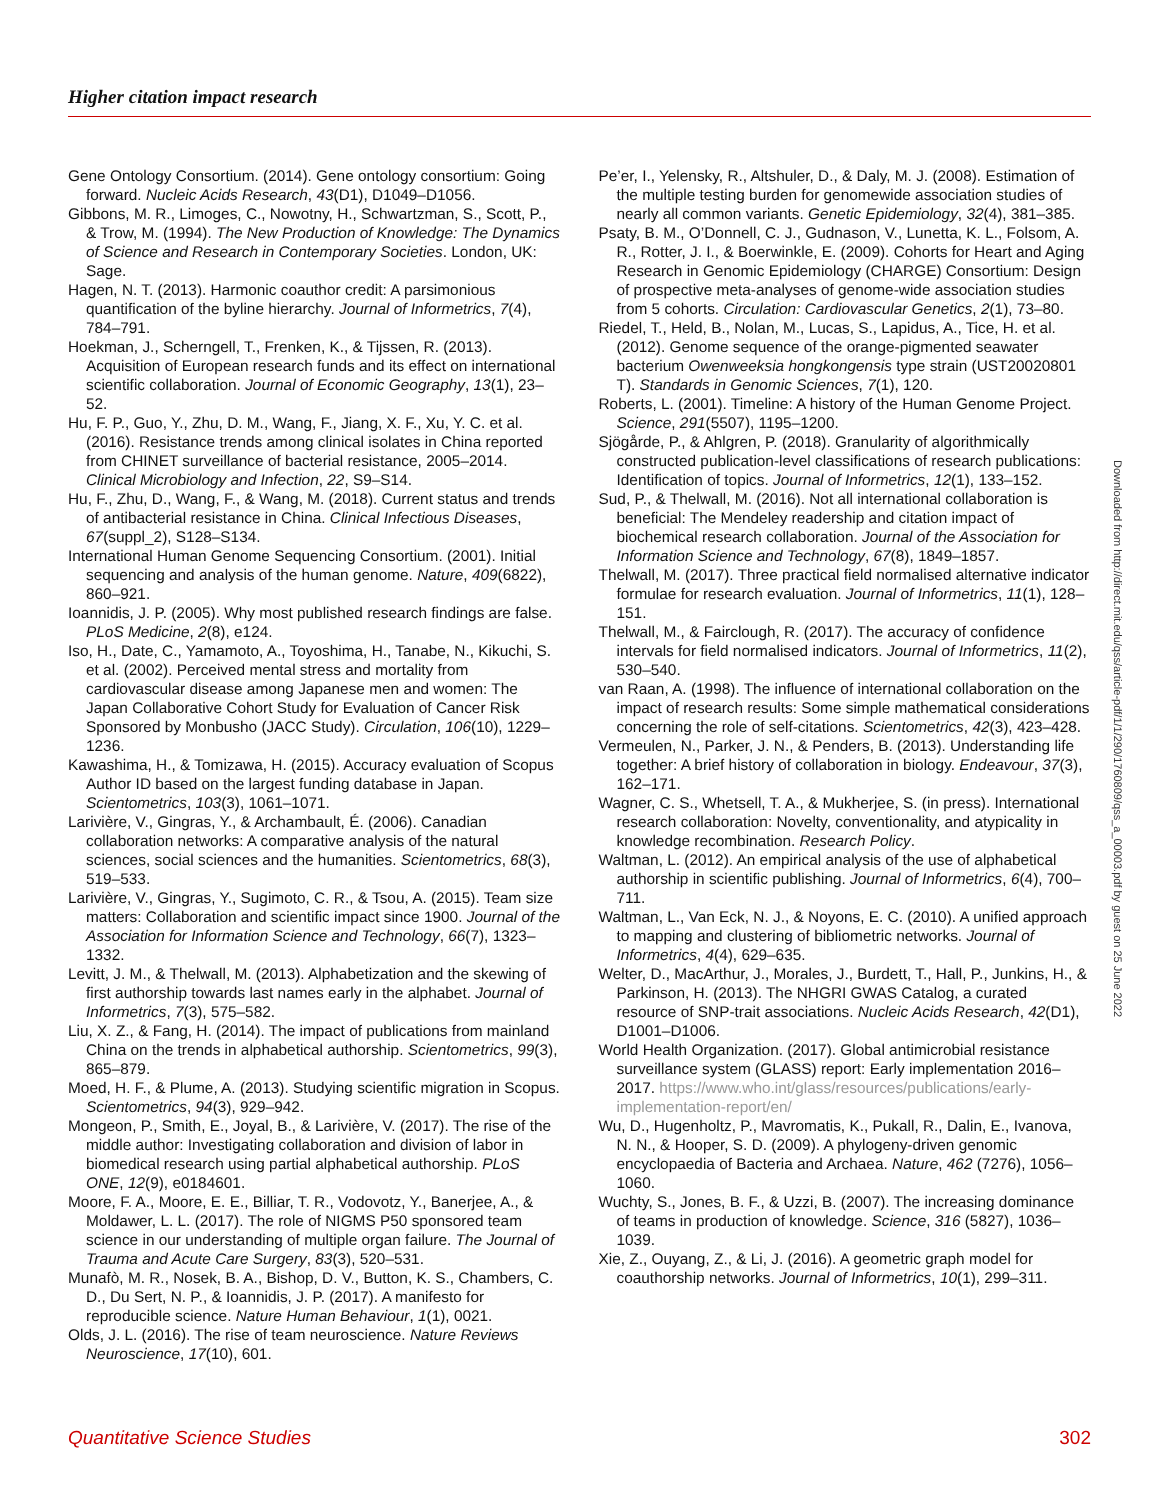Higher citation impact research
Gene Ontology Consortium. (2014). Gene ontology consortium: Going forward. Nucleic Acids Research, 43(D1), D1049–D1056.
Gibbons, M. R., Limoges, C., Nowotny, H., Schwartzman, S., Scott, P., & Trow, M. (1994). The New Production of Knowledge: The Dynamics of Science and Research in Contemporary Societies. London, UK: Sage.
Hagen, N. T. (2013). Harmonic coauthor credit: A parsimonious quantification of the byline hierarchy. Journal of Informetrics, 7(4), 784–791.
Hoekman, J., Scherngell, T., Frenken, K., & Tijssen, R. (2013). Acquisition of European research funds and its effect on international scientific collaboration. Journal of Economic Geography, 13(1), 23–52.
Hu, F. P., Guo, Y., Zhu, D. M., Wang, F., Jiang, X. F., Xu, Y. C. et al. (2016). Resistance trends among clinical isolates in China reported from CHINET surveillance of bacterial resistance, 2005–2014. Clinical Microbiology and Infection, 22, S9–S14.
Hu, F., Zhu, D., Wang, F., & Wang, M. (2018). Current status and trends of antibacterial resistance in China. Clinical Infectious Diseases, 67(suppl_2), S128–S134.
International Human Genome Sequencing Consortium. (2001). Initial sequencing and analysis of the human genome. Nature, 409(6822), 860–921.
Ioannidis, J. P. (2005). Why most published research findings are false. PLoS Medicine, 2(8), e124.
Iso, H., Date, C., Yamamoto, A., Toyoshima, H., Tanabe, N., Kikuchi, S. et al. (2002). Perceived mental stress and mortality from cardiovascular disease among Japanese men and women: The Japan Collaborative Cohort Study for Evaluation of Cancer Risk Sponsored by Monbusho (JACC Study). Circulation, 106(10), 1229–1236.
Kawashima, H., & Tomizawa, H. (2015). Accuracy evaluation of Scopus Author ID based on the largest funding database in Japan. Scientometrics, 103(3), 1061–1071.
Larivière, V., Gingras, Y., & Archambault, É. (2006). Canadian collaboration networks: A comparative analysis of the natural sciences, social sciences and the humanities. Scientometrics, 68(3), 519–533.
Larivière, V., Gingras, Y., Sugimoto, C. R., & Tsou, A. (2015). Team size matters: Collaboration and scientific impact since 1900. Journal of the Association for Information Science and Technology, 66(7), 1323–1332.
Levitt, J. M., & Thelwall, M. (2013). Alphabetization and the skewing of first authorship towards last names early in the alphabet. Journal of Informetrics, 7(3), 575–582.
Liu, X. Z., & Fang, H. (2014). The impact of publications from mainland China on the trends in alphabetical authorship. Scientometrics, 99(3), 865–879.
Moed, H. F., & Plume, A. (2013). Studying scientific migration in Scopus. Scientometrics, 94(3), 929–942.
Mongeon, P., Smith, E., Joyal, B., & Larivière, V. (2017). The rise of the middle author: Investigating collaboration and division of labor in biomedical research using partial alphabetical authorship. PLoS ONE, 12(9), e0184601.
Moore, F. A., Moore, E. E., Billiar, T. R., Vodovotz, Y., Banerjee, A., & Moldawer, L. L. (2017). The role of NIGMS P50 sponsored team science in our understanding of multiple organ failure. The Journal of Trauma and Acute Care Surgery, 83(3), 520–531.
Munafò, M. R., Nosek, B. A., Bishop, D. V., Button, K. S., Chambers, C. D., Du Sert, N. P., & Ioannidis, J. P. (2017). A manifesto for reproducible science. Nature Human Behaviour, 1(1), 0021.
Olds, J. L. (2016). The rise of team neuroscience. Nature Reviews Neuroscience, 17(10), 601.
Pe’er, I., Yelensky, R., Altshuler, D., & Daly, M. J. (2008). Estimation of the multiple testing burden for genomewide association studies of nearly all common variants. Genetic Epidemiology, 32(4), 381–385.
Psaty, B. M., O’Donnell, C. J., Gudnason, V., Lunetta, K. L., Folsom, A. R., Rotter, J. I., & Boerwinkle, E. (2009). Cohorts for Heart and Aging Research in Genomic Epidemiology (CHARGE) Consortium: Design of prospective meta-analyses of genome-wide association studies from 5 cohorts. Circulation: Cardiovascular Genetics, 2(1), 73–80.
Riedel, T., Held, B., Nolan, M., Lucas, S., Lapidus, A., Tice, H. et al. (2012). Genome sequence of the orange-pigmented seawater bacterium Owenweeksia hongkongensis type strain (UST20020801 T). Standards in Genomic Sciences, 7(1), 120.
Roberts, L. (2001). Timeline: A history of the Human Genome Project. Science, 291(5507), 1195–1200.
Sjögårde, P., & Ahlgren, P. (2018). Granularity of algorithmically constructed publication-level classifications of research publications: Identification of topics. Journal of Informetrics, 12(1), 133–152.
Sud, P., & Thelwall, M. (2016). Not all international collaboration is beneficial: The Mendeley readership and citation impact of biochemical research collaboration. Journal of the Association for Information Science and Technology, 67(8), 1849–1857.
Thelwall, M. (2017). Three practical field normalised alternative indicator formulae for research evaluation. Journal of Informetrics, 11(1), 128–151.
Thelwall, M., & Fairclough, R. (2017). The accuracy of confidence intervals for field normalised indicators. Journal of Informetrics, 11(2), 530–540.
van Raan, A. (1998). The influence of international collaboration on the impact of research results: Some simple mathematical considerations concerning the role of self-citations. Scientometrics, 42(3), 423–428.
Vermeulen, N., Parker, J. N., & Penders, B. (2013). Understanding life together: A brief history of collaboration in biology. Endeavour, 37(3), 162–171.
Wagner, C. S., Whetsell, T. A., & Mukherjee, S. (in press). International research collaboration: Novelty, conventionality, and atypicality in knowledge recombination. Research Policy.
Waltman, L. (2012). An empirical analysis of the use of alphabetical authorship in scientific publishing. Journal of Informetrics, 6(4), 700–711.
Waltman, L., Van Eck, N. J., & Noyons, E. C. (2010). A unified approach to mapping and clustering of bibliometric networks. Journal of Informetrics, 4(4), 629–635.
Welter, D., MacArthur, J., Morales, J., Burdett, T., Hall, P., Junkins, H., & Parkinson, H. (2013). The NHGRI GWAS Catalog, a curated resource of SNP-trait associations. Nucleic Acids Research, 42(D1), D1001–D1006.
World Health Organization. (2017). Global antimicrobial resistance surveillance system (GLASS) report: Early implementation 2016–2017. https://www.who.int/glass/resources/publications/early-implementation-report/en/
Wu, D., Hugenholtz, P., Mavromatis, K., Pukall, R., Dalin, E., Ivanova, N. N., & Hooper, S. D. (2009). A phylogeny-driven genomic encyclopaedia of Bacteria and Archaea. Nature, 462 (7276), 1056–1060.
Wuchty, S., Jones, B. F., & Uzzi, B. (2007). The increasing dominance of teams in production of knowledge. Science, 316 (5827), 1036–1039.
Xie, Z., Ouyang, Z., & Li, J. (2016). A geometric graph model for coauthorship networks. Journal of Informetrics, 10(1), 299–311.
Downloaded from http://direct.mit.edu/qss/article-pdf/1/1/290/1760809/qss_a_00003.pdf by guest on 25 June 2022
Quantitative Science Studies 302